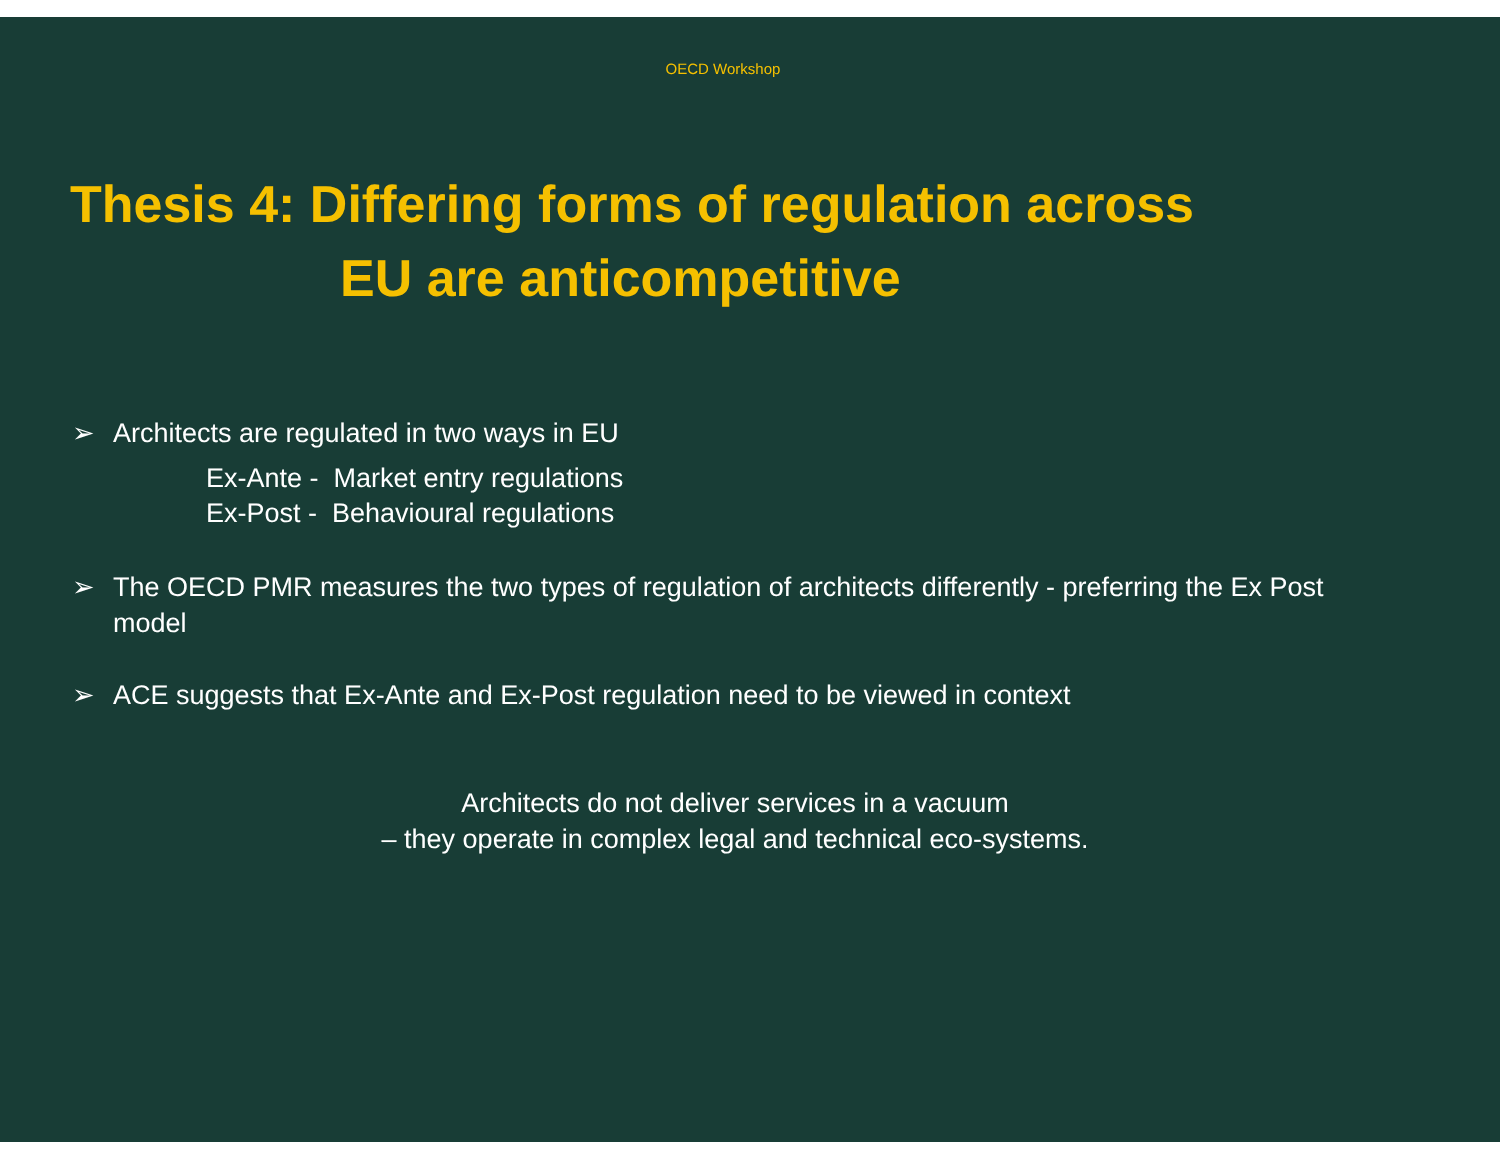OECD Workshop
Thesis 4: Differing forms of regulation across
EU are anticompetitive
➢ Architects are regulated in two ways in EU
Ex-Ante - Market entry regulations
Ex-Post - Behavioural regulations
➢ The OECD PMR measures the two types of regulation of architects differently - preferring the Ex Post model
➢ ACE suggests that Ex-Ante and Ex-Post regulation need to be viewed in context
Architects do not deliver services in a vacuum
– they operate in complex legal and technical eco-systems.